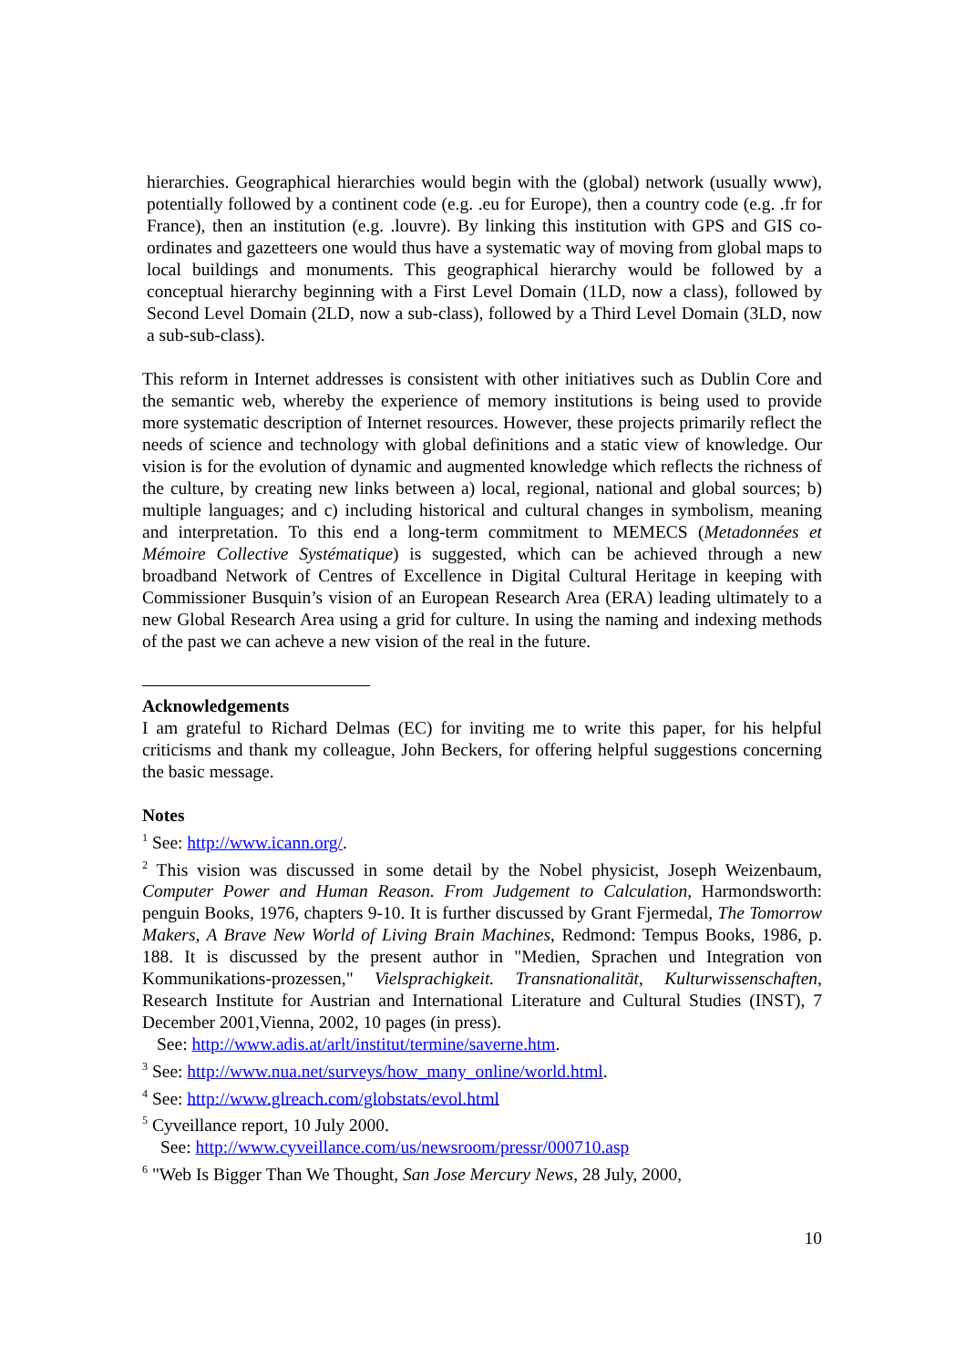hierarchies. Geographical hierarchies would begin with the (global) network (usually www), potentially followed by a continent code (e.g. .eu for Europe), then a country code (e.g. .fr for France), then an institution (e.g. .louvre). By linking this institution with GPS and GIS co-ordinates and gazetteers one would thus have a systematic way of moving from global maps to local buildings and monuments. This geographical hierarchy would be followed by a conceptual hierarchy beginning with a First Level Domain (1LD, now a class), followed by Second Level Domain (2LD, now a sub-class), followed by a Third Level Domain (3LD, now a sub-sub-class).
This reform in Internet addresses is consistent with other initiatives such as Dublin Core and the semantic web, whereby the experience of memory institutions is being used to provide more systematic description of Internet resources. However, these projects primarily reflect the needs of science and technology with global definitions and a static view of knowledge. Our vision is for the evolution of dynamic and augmented knowledge which reflects the richness of the culture, by creating new links between a) local, regional, national and global sources; b) multiple languages; and c) including historical and cultural changes in symbolism, meaning and interpretation. To this end a long-term commitment to MEMECS (Metadonnées et Mémoire Collective Systématique) is suggested, which can be achieved through a new broadband Network of Centres of Excellence in Digital Cultural Heritage in keeping with Commissioner Busquin’s vision of an European Research Area (ERA) leading ultimately to a new Global Research Area using a grid for culture. In using the naming and indexing methods of the past we can acheve a new vision of the real in the future.
Acknowledgements
I am grateful to Richard Delmas (EC) for inviting me to write this paper, for his helpful criticisms and thank my colleague, John Beckers, for offering helpful suggestions concerning the basic message.
Notes
<sup>1</sup> See: http://www.icann.org/.
<sup>2</sup> This vision was discussed in some detail by the Nobel physicist, Joseph Weizenbaum, Computer Power and Human Reason. From Judgement to Calculation, Harmondsworth: penguin Books, 1976, chapters 9-10. It is further discussed by Grant Fjermedal, The Tomorrow Makers, A Brave New World of Living Brain Machines, Redmond: Tempus Books, 1986, p. 188. It is discussed by the present author in "Medien, Sprachen und Integration von Kommunikations-prozessen," Vielsprachigkeit. Transnationalität, Kulturwissenschaften, Research Institute for Austrian and International Literature and Cultural Studies (INST), 7 December 2001,Vienna, 2002, 10 pages (in press).
See: http://www.adis.at/arlt/institut/termine/saverne.htm.
<sup>3</sup> See: http://www.nua.net/surveys/how_many_online/world.html.
<sup>4</sup> See: http://www.glreach.com/globstats/evol.html
<sup>5</sup> Cyveillance report, 10 July 2000.
See: http://www.cyveillance.com/us/newsroom/pressr/000710.asp
<sup>6</sup> "Web Is Bigger Than We Thought, San Jose Mercury News, 28 July, 2000,
10